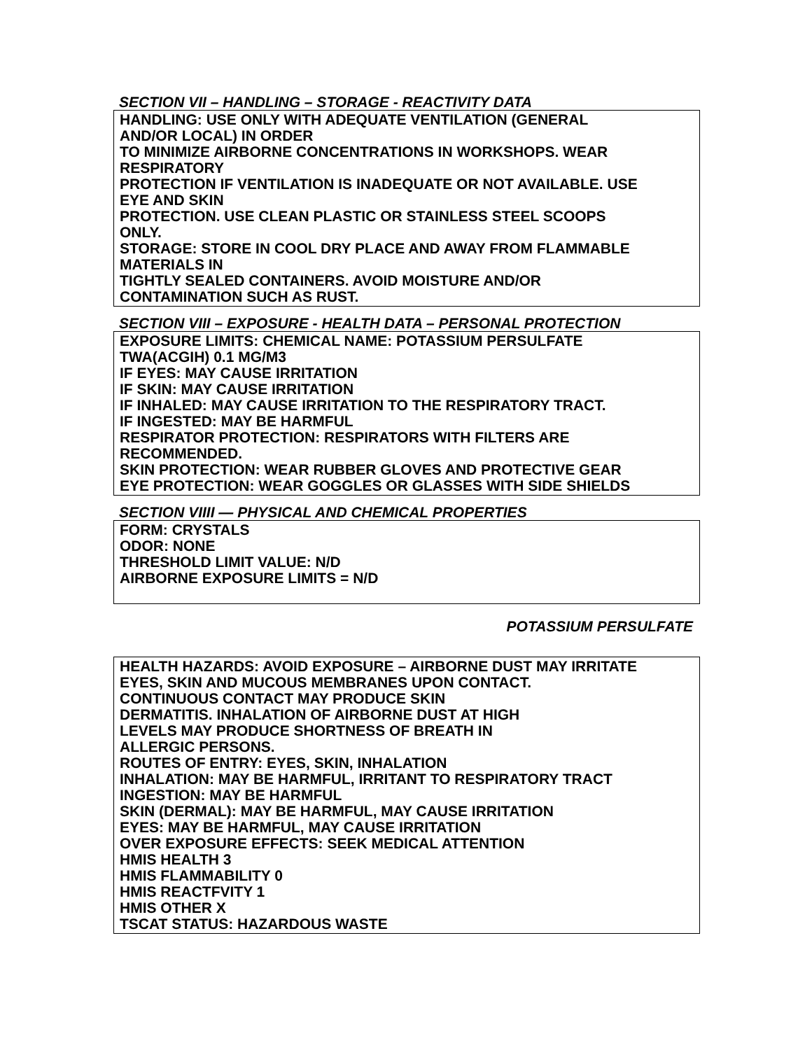SECTION VII – HANDLING – STORAGE - REACTIVITY DATA
HANDLING: USE ONLY WITH ADEQUATE VENTILATION (GENERAL
AND/OR LOCAL) IN ORDER
TO MINIMIZE AIRBORNE CONCENTRATIONS IN WORKSHOPS. WEAR
RESPIRATORY
PROTECTION IF VENTILATION IS INADEQUATE OR NOT AVAILABLE. USE
EYE AND SKIN
PROTECTION. USE CLEAN PLASTIC OR STAINLESS STEEL SCOOPS
ONLY.
STORAGE: STORE IN COOL DRY PLACE AND AWAY FROM FLAMMABLE
MATERIALS IN
TIGHTLY SEALED CONTAINERS. AVOID MOISTURE AND/OR
CONTAMINATION SUCH AS RUST.
SECTION VIII – EXPOSURE - HEALTH DATA – PERSONAL PROTECTION
EXPOSURE LIMITS: CHEMICAL NAME: POTASSIUM PERSULFATE
TWA(ACGIH) 0.1 MG/M3
IF EYES: MAY CAUSE IRRITATION
IF SKIN: MAY CAUSE IRRITATION
IF INHALED: MAY CAUSE IRRITATION TO THE RESPIRATORY TRACT.
IF INGESTED: MAY BE HARMFUL
RESPIRATOR PROTECTION: RESPIRATORS WITH FILTERS ARE
RECOMMENDED.
SKIN PROTECTION: WEAR RUBBER GLOVES AND PROTECTIVE GEAR
EYE PROTECTION: WEAR GOGGLES OR GLASSES WITH SIDE SHIELDS
SECTION VIIII — PHYSICAL AND CHEMICAL PROPERTIES
FORM: CRYSTALS
ODOR: NONE
THRESHOLD LIMIT VALUE: N/D
AIRBORNE EXPOSURE LIMITS = N/D
POTASSIUM PERSULFATE
HEALTH HAZARDS: AVOID EXPOSURE – AIRBORNE DUST MAY IRRITATE
EYES, SKIN AND MUCOUS MEMBRANES UPON CONTACT.
CONTINUOUS CONTACT MAY PRODUCE SKIN
DERMATITIS. INHALATION OF AIRBORNE DUST AT HIGH
LEVELS MAY PRODUCE SHORTNESS OF BREATH IN
ALLERGIC PERSONS.
ROUTES OF ENTRY: EYES, SKIN, INHALATION
INHALATION: MAY BE HARMFUL, IRRITANT TO RESPIRATORY TRACT
INGESTION: MAY BE HARMFUL
SKIN (DERMAL): MAY BE HARMFUL, MAY CAUSE IRRITATION
EYES: MAY BE HARMFUL, MAY CAUSE IRRITATION
OVER EXPOSURE EFFECTS: SEEK MEDICAL ATTENTION
HMIS HEALTH 3
HMIS FLAMMABILITY 0
HMIS REACTFVITY 1
HMIS OTHER X
TSCAT STATUS: HAZARDOUS WASTE